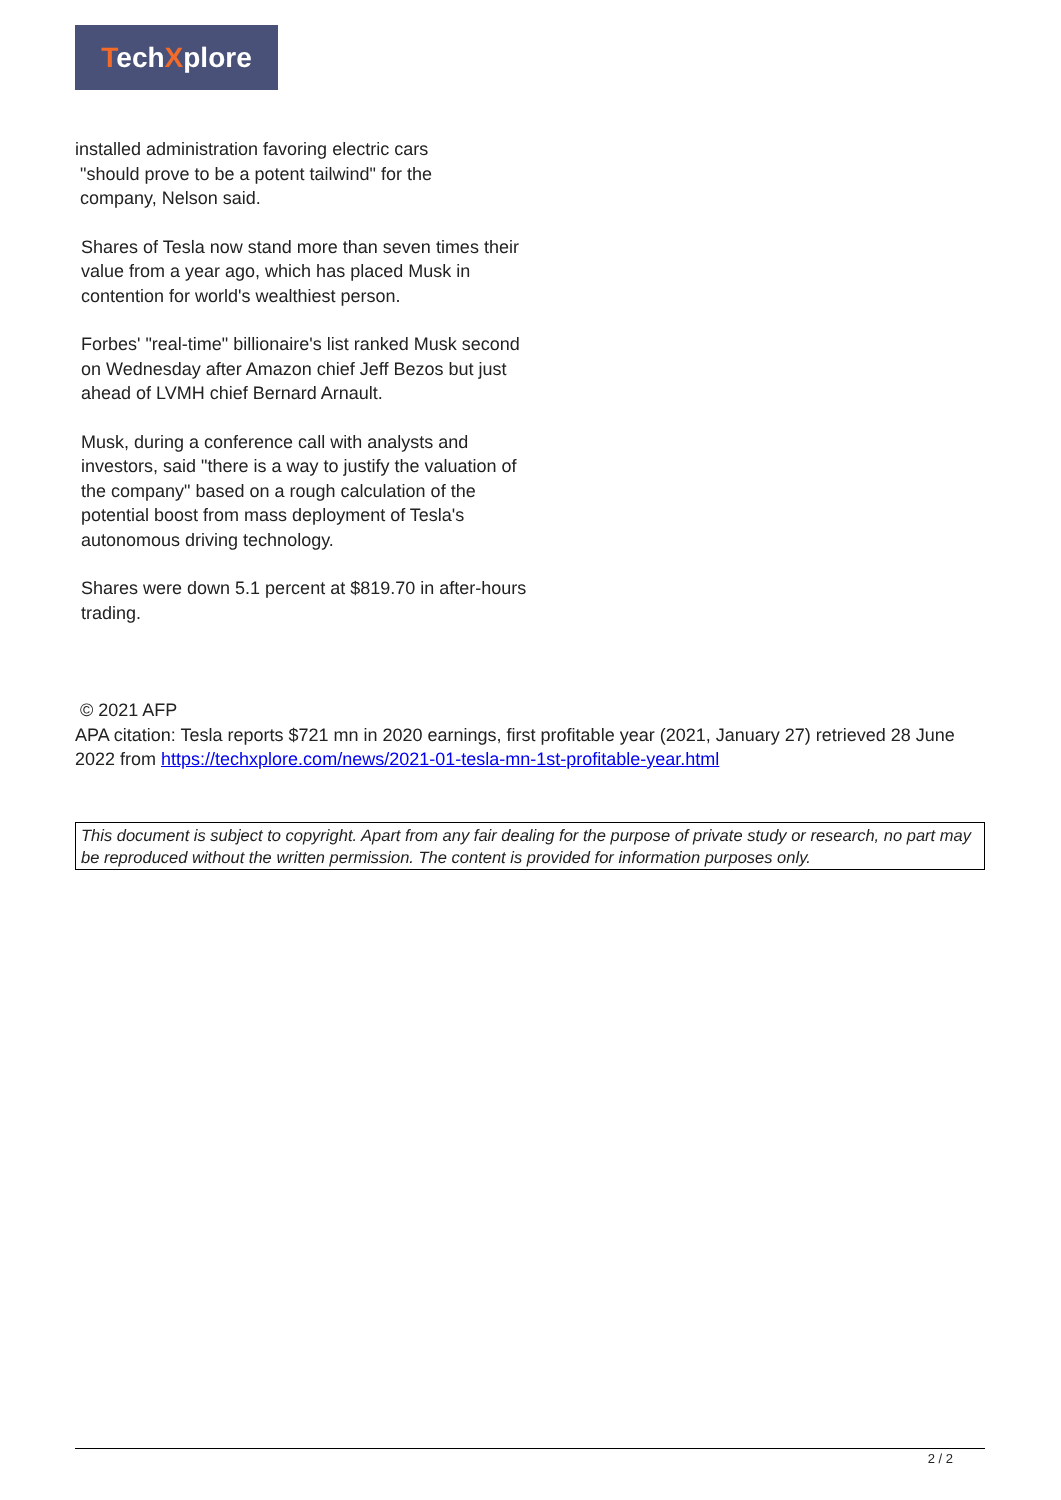TechXplore
installed administration favoring electric cars
"should prove to be a potent tailwind" for the
company, Nelson said.
Shares of Tesla now stand more than seven times their value from a year ago, which has placed Musk in contention for world's wealthiest person.
Forbes' "real-time" billionaire's list ranked Musk second on Wednesday after Amazon chief Jeff Bezos but just ahead of LVMH chief Bernard Arnault.
Musk, during a conference call with analysts and investors, said "there is a way to justify the valuation of the company" based on a rough calculation of the potential boost from mass deployment of Tesla's autonomous driving technology.
Shares were down 5.1 percent at $819.70 in after-hours trading.
© 2021 AFP
APA citation: Tesla reports $721 mn in 2020 earnings, first profitable year (2021, January 27) retrieved 28 June 2022 from https://techxplore.com/news/2021-01-tesla-mn-1st-profitable-year.html
This document is subject to copyright. Apart from any fair dealing for the purpose of private study or research, no part may be reproduced without the written permission. The content is provided for information purposes only.
2 / 2